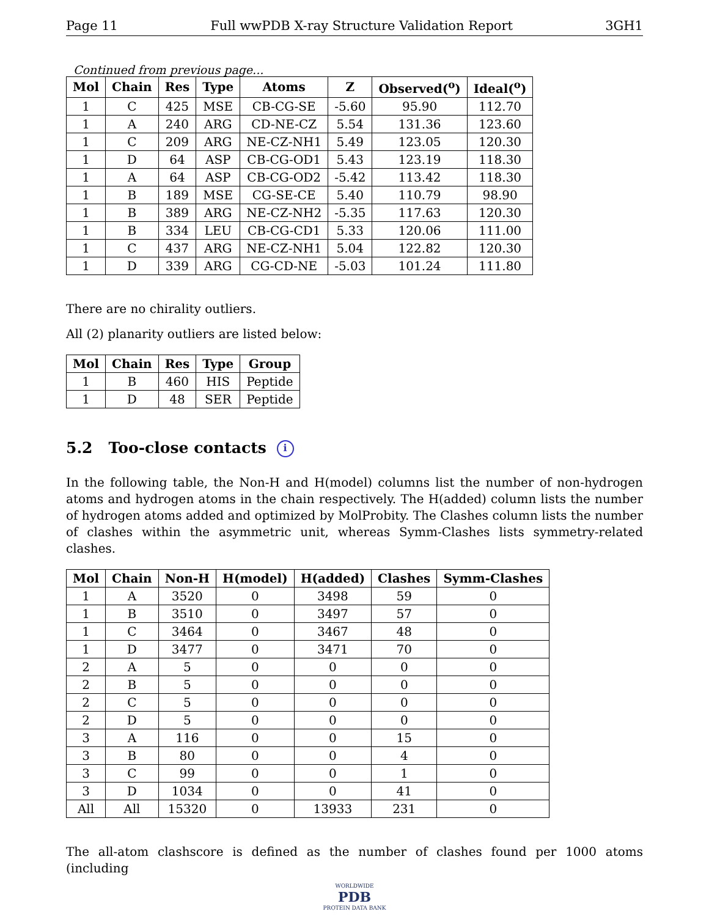Page 11 Full wwPDB X-ray Structure Validation Report 3GH1
Continued from previous page...
| Mol | Chain | Res | Type | Atoms | Z | Observed(<sup>o</sup>) | Ideal(<sup>o</sup>) |
| --- | --- | --- | --- | --- | --- | --- | --- |
| 1 | C | 425 | MSE | CB-CG-SE | -5.60 | 95.90 | 112.70 |
| 1 | A | 240 | ARG | CD-NE-CZ | 5.54 | 131.36 | 123.60 |
| 1 | C | 209 | ARG | NE-CZ-NH1 | 5.49 | 123.05 | 120.30 |
| 1 | D | 64 | ASP | CB-CG-OD1 | 5.43 | 123.19 | 118.30 |
| 1 | A | 64 | ASP | CB-CG-OD2 | -5.42 | 113.42 | 118.30 |
| 1 | B | 189 | MSE | CG-SE-CE | 5.40 | 110.79 | 98.90 |
| 1 | B | 389 | ARG | NE-CZ-NH2 | -5.35 | 117.63 | 120.30 |
| 1 | B | 334 | LEU | CB-CG-CD1 | 5.33 | 120.06 | 111.00 |
| 1 | C | 437 | ARG | NE-CZ-NH1 | 5.04 | 122.82 | 120.30 |
| 1 | D | 339 | ARG | CG-CD-NE | -5.03 | 101.24 | 111.80 |
There are no chirality outliers.
All (2) planarity outliers are listed below:
| Mol | Chain | Res | Type | Group |
| --- | --- | --- | --- | --- |
| 1 | B | 460 | HIS | Peptide |
| 1 | D | 48 | SER | Peptide |
5.2 Too-close contacts i
In the following table, the Non-H and H(model) columns list the number of non-hydrogen atoms and hydrogen atoms in the chain respectively. The H(added) column lists the number of hydrogen atoms added and optimized by MolProbity. The Clashes column lists the number of clashes within the asymmetric unit, whereas Symm-Clashes lists symmetry-related clashes.
| Mol | Chain | Non-H | H(model) | H(added) | Clashes | Symm-Clashes |
| --- | --- | --- | --- | --- | --- | --- |
| 1 | A | 3520 | 0 | 3498 | 59 | 0 |
| 1 | B | 3510 | 0 | 3497 | 57 | 0 |
| 1 | C | 3464 | 0 | 3467 | 48 | 0 |
| 1 | D | 3477 | 0 | 3471 | 70 | 0 |
| 2 | A | 5 | 0 | 0 | 0 | 0 |
| 2 | B | 5 | 0 | 0 | 0 | 0 |
| 2 | C | 5 | 0 | 0 | 0 | 0 |
| 2 | D | 5 | 0 | 0 | 0 | 0 |
| 3 | A | 116 | 0 | 0 | 15 | 0 |
| 3 | B | 80 | 0 | 0 | 4 | 0 |
| 3 | C | 99 | 0 | 0 | 1 | 0 |
| 3 | D | 1034 | 0 | 0 | 41 | 0 |
| All | All | 15320 | 0 | 13933 | 231 | 0 |
The all-atom clashscore is defined as the number of clashes found per 1000 atoms (including
WORLDWIDE
PDB
PROTEIN DATA BANK